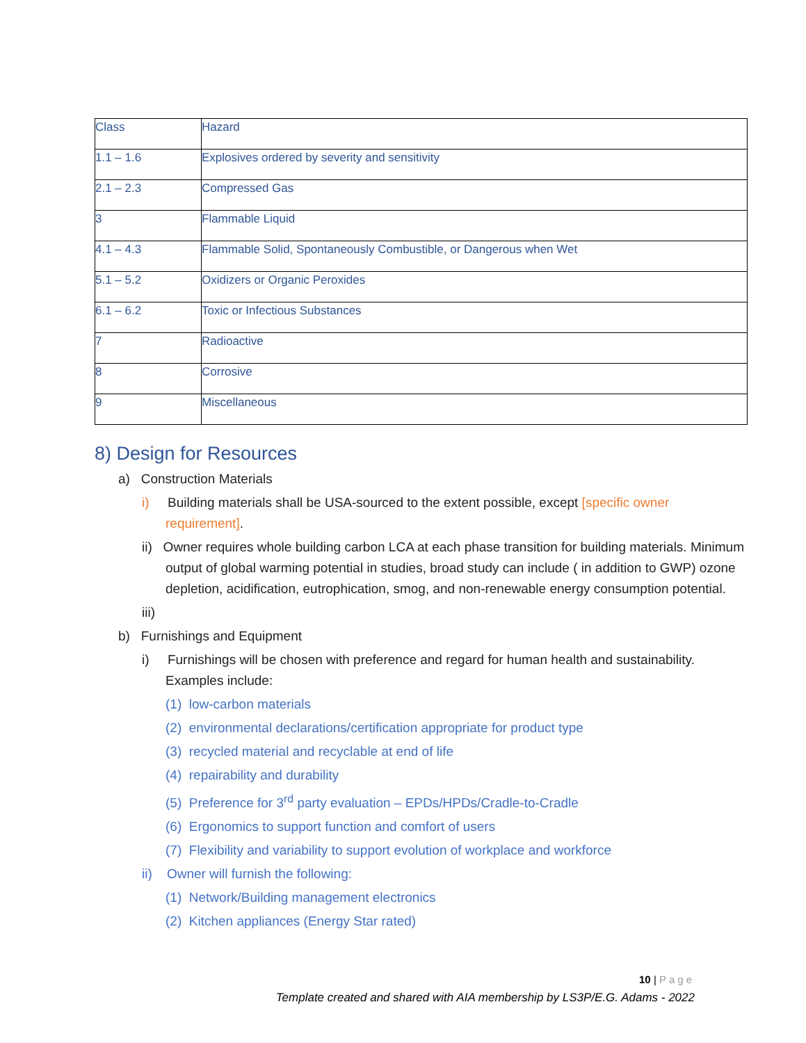| Class | Hazard |
| --- | --- |
| 1.1 – 1.6 | Explosives ordered by severity and sensitivity |
| 2.1 – 2.3 | Compressed Gas |
| 3 | Flammable Liquid |
| 4.1 – 4.3 | Flammable Solid, Spontaneously Combustible, or Dangerous when Wet |
| 5.1 – 5.2 | Oxidizers or Organic Peroxides |
| 6.1 – 6.2 | Toxic or Infectious Substances |
| 7 | Radioactive |
| 8 | Corrosive |
| 9 | Miscellaneous |
8) Design for Resources
a) Construction Materials
i) Building materials shall be USA-sourced to the extent possible, except [specific owner requirement].
ii) Owner requires whole building carbon LCA at each phase transition for building materials. Minimum output of global warming potential in studies, broad study can include ( in addition to GWP) ozone depletion, acidification, eutrophication, smog, and non-renewable energy consumption potential.
iii)
b) Furnishings and Equipment
i) Furnishings will be chosen with preference and regard for human health and sustainability. Examples include:
(1) low-carbon materials
(2) environmental declarations/certification appropriate for product type
(3) recycled material and recyclable at end of life
(4) repairability and durability
(5) Preference for 3<sup>rd</sup> party evaluation – EPDs/HPDs/Cradle-to-Cradle
(6) Ergonomics to support function and comfort of users
(7) Flexibility and variability to support evolution of workplace and workforce
ii) Owner will furnish the following:
(1) Network/Building management electronics
(2) Kitchen appliances (Energy Star rated)
10 | Page
Template created and shared with AIA membership by LS3P/E.G. Adams - 2022